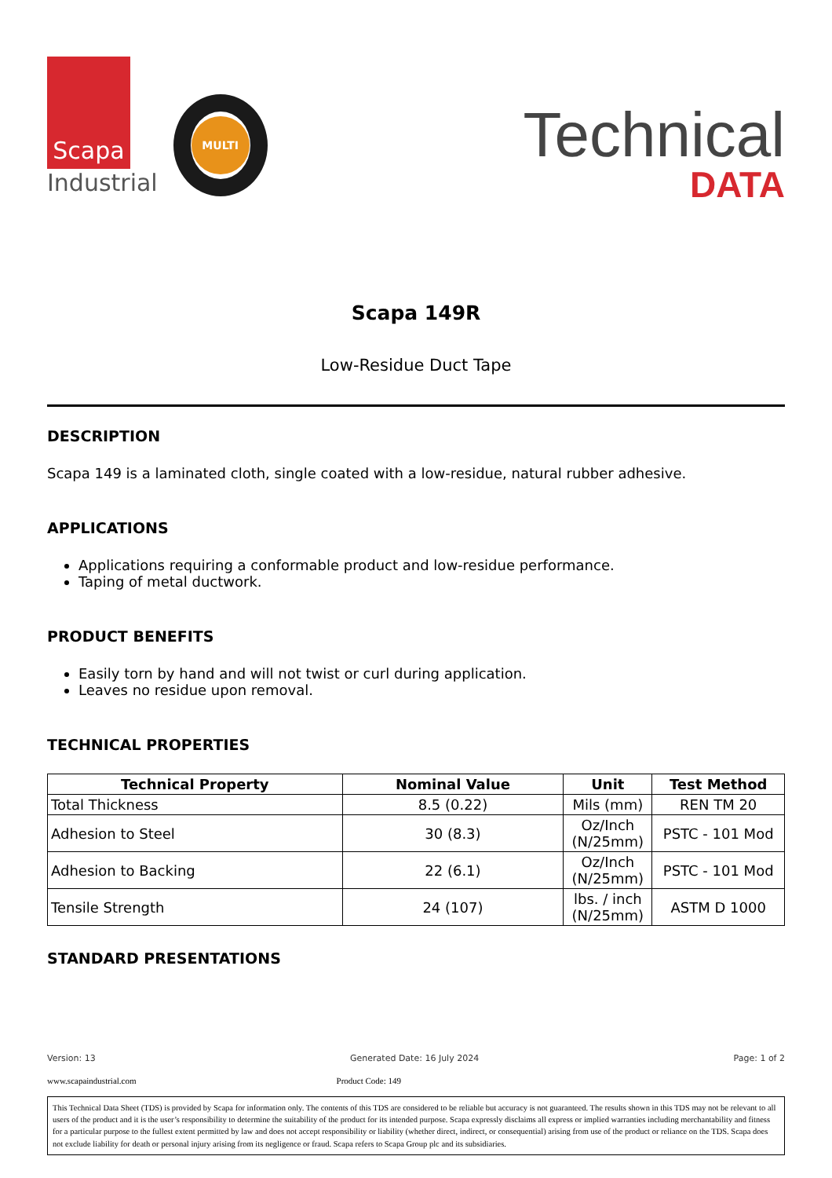Scapa
Industrial
MULTI
Technical
DATA
Scapa 149R
Low-Residue Duct Tape
DESCRIPTION
Scapa 149 is a laminated cloth, single coated with a low-residue, natural rubber adhesive.
APPLICATIONS
Applications requiring a conformable product and low-residue performance.
Taping of metal ductwork.
PRODUCT BENEFITS
Easily torn by hand and will not twist or curl during application.
Leaves no residue upon removal.
TECHNICAL PROPERTIES
| Technical Property | Nominal Value | Unit | Test Method |
| --- | --- | --- | --- |
| Total Thickness | 8.5 (0.22) | Mils (mm) | REN TM 20 |
| Adhesion to Steel | 30 (8.3) | Oz/Inch (N/25mm) | PSTC - 101 Mod |
| Adhesion to Backing | 22 (6.1) | Oz/Inch (N/25mm) | PSTC - 101 Mod |
| Tensile Strength | 24 (107) | lbs. / inch (N/25mm) | ASTM D 1000 |
STANDARD PRESENTATIONS
Version: 13 Generated Date: 16 July 2024 Page: 1 of 2
www.scapaindustrial.com Product Code: 149
This Technical Data Sheet (TDS) is provided by Scapa for information only. The contents of this TDS are considered to be reliable but accuracy is not guaranteed. The results shown in this TDS may not be relevant to all users of the product and it is the user’s responsibility to determine the suitability of the product for its intended purpose. Scapa expressly disclaims all express or implied warranties including merchantability and fitness for a particular purpose to the fullest extent permitted by law and does not accept responsibility or liability (whether direct, indirect, or consequential) arising from use of the product or reliance on the TDS. Scapa does not exclude liability for death or personal injury arising from its negligence or fraud. Scapa refers to Scapa Group plc and its subsidiaries.